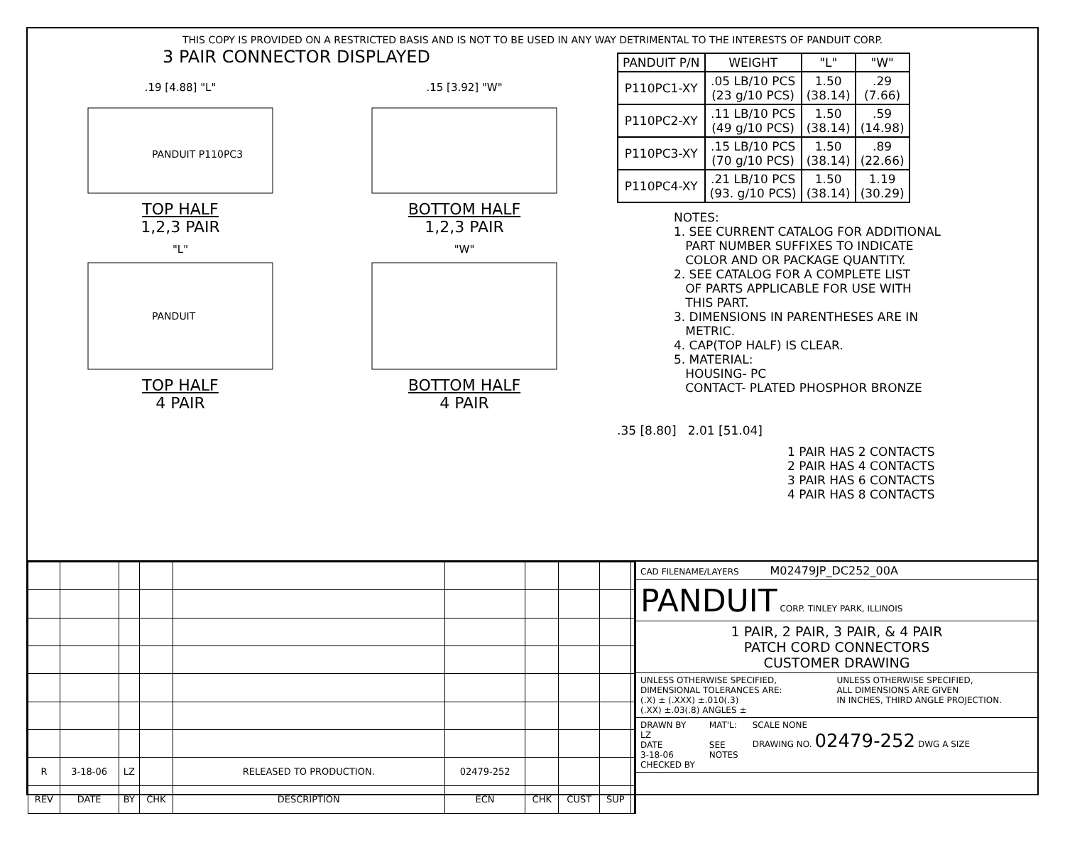THIS COPY IS PROVIDED ON A RESTRICTED BASIS AND IS NOT TO BE USED IN ANY WAY DETRIMENTAL TO THE INTERESTS OF PANDUIT CORP.
3 PAIR CONNECTOR DISPLAYED
.19 [4.88] "L"
PANDUIT P110PC3
TOP HALF
1,2,3 PAIR
.15 [3.92] "W"
BOTTOM HALF
1,2,3 PAIR
"L"
PANDUIT
TOP HALF
4 PAIR
"W"
BOTTOM HALF
4 PAIR
| PANDUIT P/N | WEIGHT | "L" | "W" |
| --- | --- | --- | --- |
| P110PC1-XY | .05 LB/10 PCS (23 g/10 PCS) | 1.50 (38.14) | .29 (7.66) |
| P110PC2-XY | .11 LB/10 PCS (49 g/10 PCS) | 1.50 (38.14) | .59 (14.98) |
| P110PC3-XY | .15 LB/10 PCS (70 g/10 PCS) | 1.50 (38.14) | .89 (22.66) |
| P110PC4-XY | .21 LB/10 PCS (93. g/10 PCS) | 1.50 (38.14) | 1.19 (30.29) |
NOTES: 1. SEE CURRENT CATALOG FOR ADDITIONAL PART NUMBER SUFFIXES TO INDICATE COLOR AND OR PACKAGE QUANTITY. 2. SEE CATALOG FOR A COMPLETE LIST OF PARTS APPLICABLE FOR USE WITH THIS PART. 3. DIMENSIONS IN PARENTHESES ARE IN METRIC. 4. CAP(TOP HALF) IS CLEAR. 5. MATERIAL: HOUSING- PC CONTACT- PLATED PHOSPHOR BRONZE
.35 [8.80] 2.01 [51.04]
1 PAIR HAS 2 CONTACTS
2 PAIR HAS 4 CONTACTS
3 PAIR HAS 6 CONTACTS
4 PAIR HAS 8 CONTACTS
| R | 3-18-06 | LZ | | RELEASED TO PRODUCTION. | 02479-252 | | | | |
| REV | DATE | BY | CHK | DESCRIPTION | ECN | CHK | CUST | SUP | |
CAD FILENAME/LAYERS M02479JP_DC252_00A
PANDUIT CORP. TINLEY PARK, ILLINOIS
1 PAIR, 2 PAIR, 3 PAIR, & 4 PAIR
PATCH CORD CONNECTORS
CUSTOMER DRAWING
UNLESS OTHERWISE SPECIFIED,
DIMENSIONAL TOLERANCES ARE:
(.X) ± (.XXX) ±.010(.3)
(.XX) ±.03(.8) ANGLES ± UNLESS OTHERWISE SPECIFIED,
ALL DIMENSIONS ARE GIVEN
IN INCHES, THIRD ANGLE PROJECTION.
DRAWN BY
LZ
DATE
3-18-06
CHECKED BY MAT'L:
SEE
NOTES SCALE NONE
DRAWING NO. 02479-252 DWG A SIZE